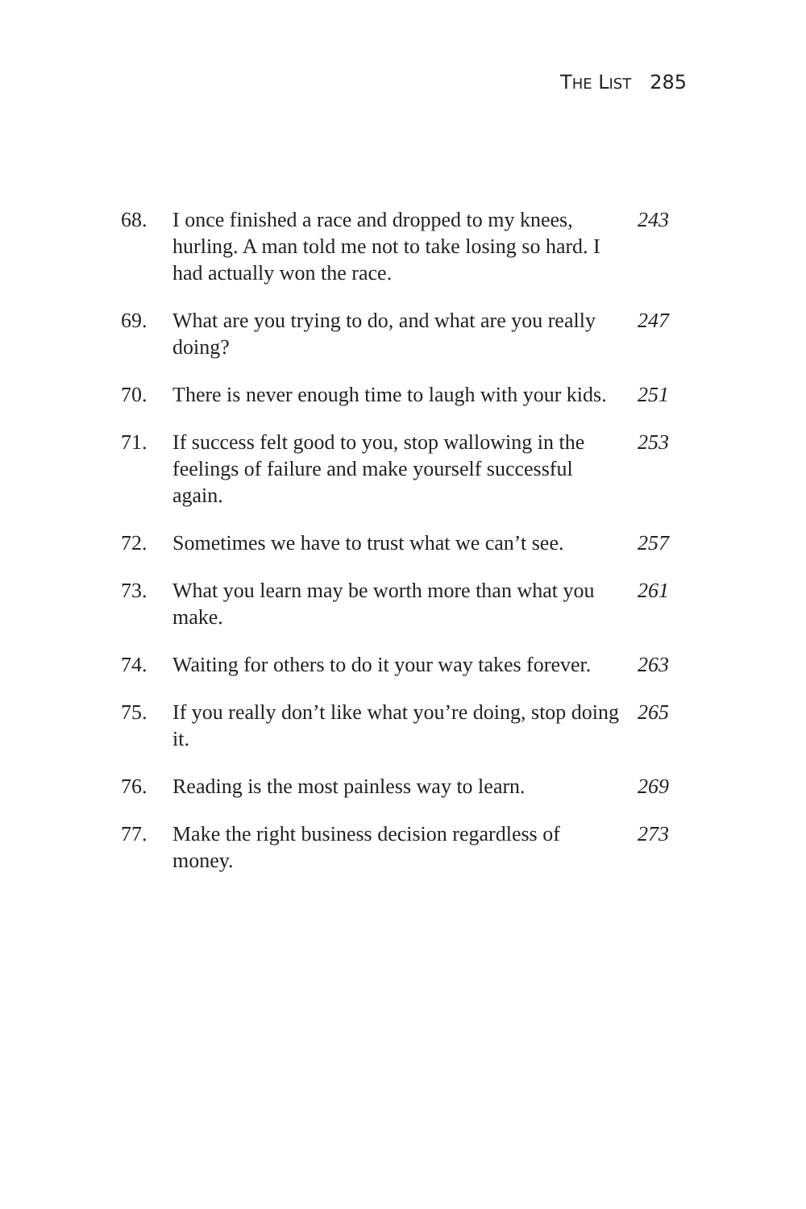THE LIST 285
68. I once finished a race and dropped to my knees, hurling. A man told me not to take losing so hard. I had actually won the race.
243
69. What are you trying to do, and what are you really doing?
247
70. There is never enough time to laugh with your kids.
251
71. If success felt good to you, stop wallowing in the feelings of failure and make yourself successful again.
253
72. Sometimes we have to trust what we can’t see.
257
73. What you learn may be worth more than what you make.
261
74. Waiting for others to do it your way takes forever.
263
75. If you really don’t like what you’re doing, stop doing it.
265
76. Reading is the most painless way to learn.
269
77. Make the right business decision regardless of money.
273